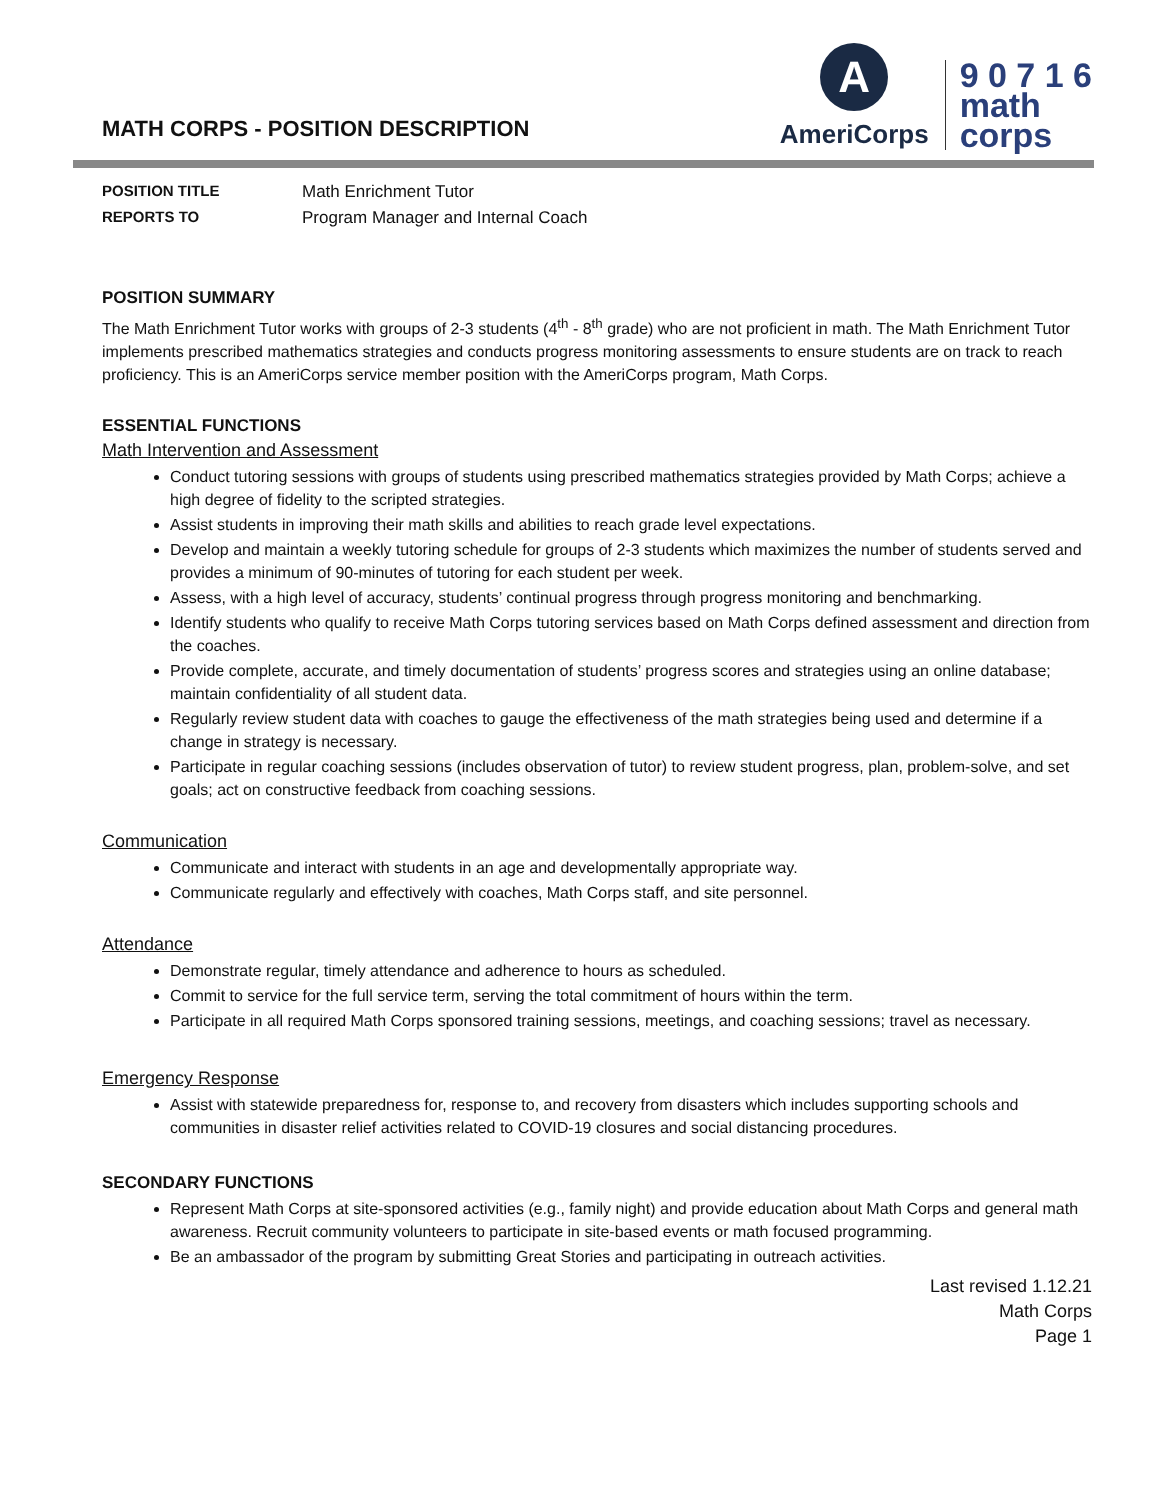MATH CORPS - POSITION DESCRIPTION
A
AmeriCorps
9 0 7 1 6
math
corps
POSITION TITLE Math Enrichment Tutor REPORTS TO Program Manager and Internal Coach
POSITION SUMMARY
The Math Enrichment Tutor works with groups of 2-3 students (4<sup>th</sup> - 8<sup>th</sup> grade) who are not proficient in math. The Math Enrichment Tutor implements prescribed mathematics strategies and conducts progress monitoring assessments to ensure students are on track to reach proficiency. This is an AmeriCorps service member position with the AmeriCorps program, Math Corps.
ESSENTIAL FUNCTIONS
Math Intervention and Assessment
Conduct tutoring sessions with groups of students using prescribed mathematics strategies provided by Math Corps; achieve a high degree of fidelity to the scripted strategies.
Assist students in improving their math skills and abilities to reach grade level expectations.
Develop and maintain a weekly tutoring schedule for groups of 2-3 students which maximizes the number of students served and provides a minimum of 90-minutes of tutoring for each student per week.
Assess, with a high level of accuracy, students’ continual progress through progress monitoring and benchmarking.
Identify students who qualify to receive Math Corps tutoring services based on Math Corps defined assessment and direction from the coaches.
Provide complete, accurate, and timely documentation of students’ progress scores and strategies using an online database; maintain confidentiality of all student data.
Regularly review student data with coaches to gauge the effectiveness of the math strategies being used and determine if a change in strategy is necessary.
Participate in regular coaching sessions (includes observation of tutor) to review student progress, plan, problem-solve, and set goals; act on constructive feedback from coaching sessions.
Communication
Communicate and interact with students in an age and developmentally appropriate way.
Communicate regularly and effectively with coaches, Math Corps staff, and site personnel.
Attendance
Demonstrate regular, timely attendance and adherence to hours as scheduled.
Commit to service for the full service term, serving the total commitment of hours within the term.
Participate in all required Math Corps sponsored training sessions, meetings, and coaching sessions; travel as necessary.
Emergency Response
Assist with statewide preparedness for, response to, and recovery from disasters which includes supporting schools and communities in disaster relief activities related to COVID-19 closures and social distancing procedures.
SECONDARY FUNCTIONS
Represent Math Corps at site-sponsored activities (e.g., family night) and provide education about Math Corps and general math awareness. Recruit community volunteers to participate in site-based events or math focused programming.
Be an ambassador of the program by submitting Great Stories and participating in outreach activities.
Last revised 1.12.21
Math Corps
Page 1